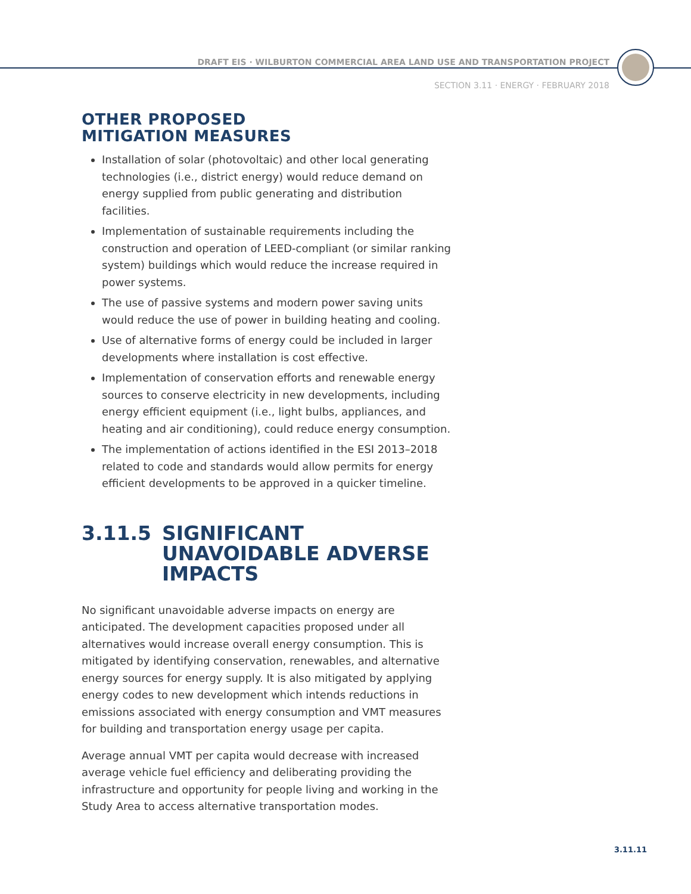DRAFT EIS · WILBURTON COMMERCIAL AREA LAND USE AND TRANSPORTATION PROJECT
SECTION 3.11 · ENERGY · FEBRUARY 2018
OTHER PROPOSED
MITIGATION MEASURES
Installation of solar (photovoltaic) and other local generating technologies (i.e., district energy) would reduce demand on energy supplied from public generating and distribution facilities.
Implementation of sustainable requirements including the construction and operation of LEED-compliant (or similar ranking system) buildings which would reduce the increase required in power systems.
The use of passive systems and modern power saving units would reduce the use of power in building heating and cooling.
Use of alternative forms of energy could be included in larger developments where installation is cost effective.
Implementation of conservation efforts and renewable energy sources to conserve electricity in new developments, including energy efficient equipment (i.e., light bulbs, appliances, and heating and air conditioning), could reduce energy consumption.
The implementation of actions identified in the ESI 2013–2018 related to code and standards would allow permits for energy efficient developments to be approved in a quicker timeline.
3.11.5 SIGNIFICANT UNAVOIDABLE ADVERSE IMPACTS
No significant unavoidable adverse impacts on energy are anticipated. The development capacities proposed under all alternatives would increase overall energy consumption. This is mitigated by identifying conservation, renewables, and alternative energy sources for energy supply. It is also mitigated by applying energy codes to new development which intends reductions in emissions associated with energy consumption and VMT measures for building and transportation energy usage per capita.
Average annual VMT per capita would decrease with increased average vehicle fuel efficiency and deliberating providing the infrastructure and opportunity for people living and working in the Study Area to access alternative transportation modes.
3.11.11